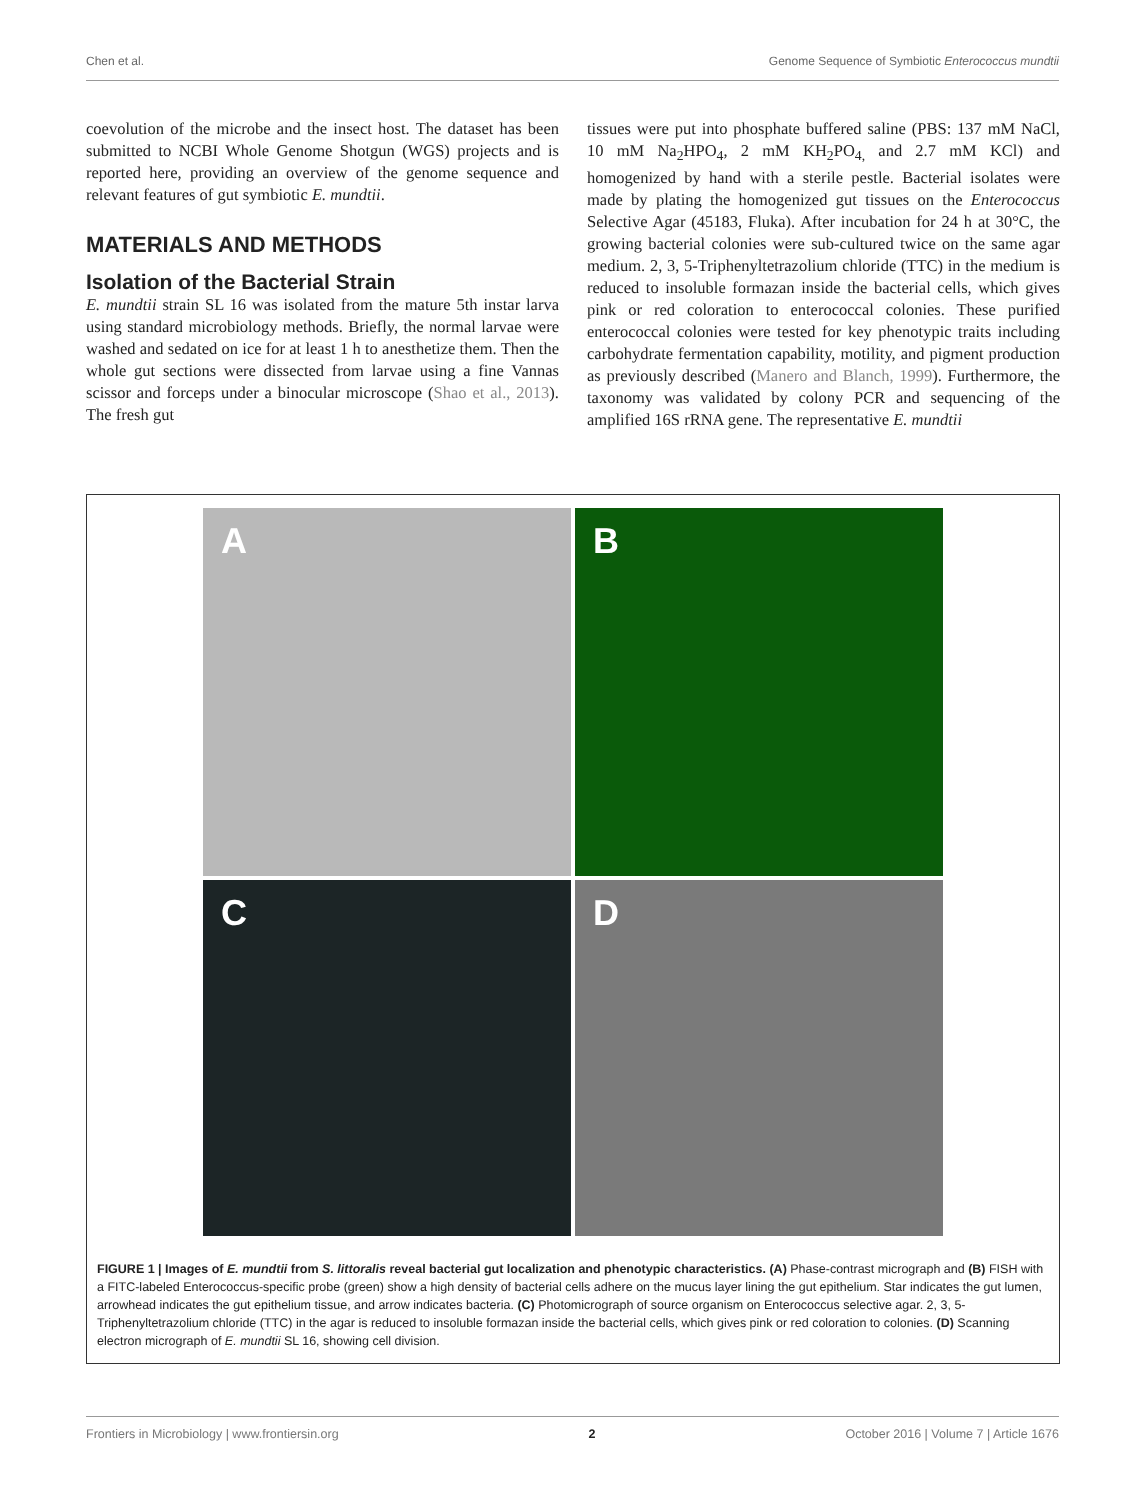Chen et al. Genome Sequence of Symbiotic Enterococcus mundtii
coevolution of the microbe and the insect host. The dataset has been submitted to NCBI Whole Genome Shotgun (WGS) projects and is reported here, providing an overview of the genome sequence and relevant features of gut symbiotic E. mundtii.
MATERIALS AND METHODS
Isolation of the Bacterial Strain
E. mundtii strain SL 16 was isolated from the mature 5th instar larva using standard microbiology methods. Briefly, the normal larvae were washed and sedated on ice for at least 1 h to anesthetize them. Then the whole gut sections were dissected from larvae using a fine Vannas scissor and forceps under a binocular microscope (Shao et al., 2013). The fresh gut
tissues were put into phosphate buffered saline (PBS: 137 mM NaCl, 10 mM Na<sub>2</sub>HPO<sub>4</sub>, 2 mM KH<sub>2</sub>PO<sub>4,</sub> and 2.7 mM KCl) and homogenized by hand with a sterile pestle. Bacterial isolates were made by plating the homogenized gut tissues on the Enterococcus Selective Agar (45183, Fluka). After incubation for 24 h at 30°C, the growing bacterial colonies were sub-cultured twice on the same agar medium. 2, 3, 5-Triphenyltetrazolium chloride (TTC) in the medium is reduced to insoluble formazan inside the bacterial cells, which gives pink or red coloration to enterococcal colonies. These purified enterococcal colonies were tested for key phenotypic traits including carbohydrate fermentation capability, motility, and pigment production as previously described (Manero and Blanch, 1999). Furthermore, the taxonomy was validated by colony PCR and sequencing of the amplified 16S rRNA gene. The representative E. mundtii
A
B
C
D
FIGURE 1 | Images of E. mundtii from S. littoralis reveal bacterial gut localization and phenotypic characteristics. (A) Phase-contrast micrograph and (B) FISH with a FITC-labeled Enterococcus-specific probe (green) show a high density of bacterial cells adhere on the mucus layer lining the gut epithelium. Star indicates the gut lumen, arrowhead indicates the gut epithelium tissue, and arrow indicates bacteria. (C) Photomicrograph of source organism on Enterococcus selective agar. 2, 3, 5-Triphenyltetrazolium chloride (TTC) in the agar is reduced to insoluble formazan inside the bacterial cells, which gives pink or red coloration to colonies. (D) Scanning electron micrograph of E. mundtii SL 16, showing cell division.
Frontiers in Microbiology | www.frontiersin.org 2 October 2016 | Volume 7 | Article 1676